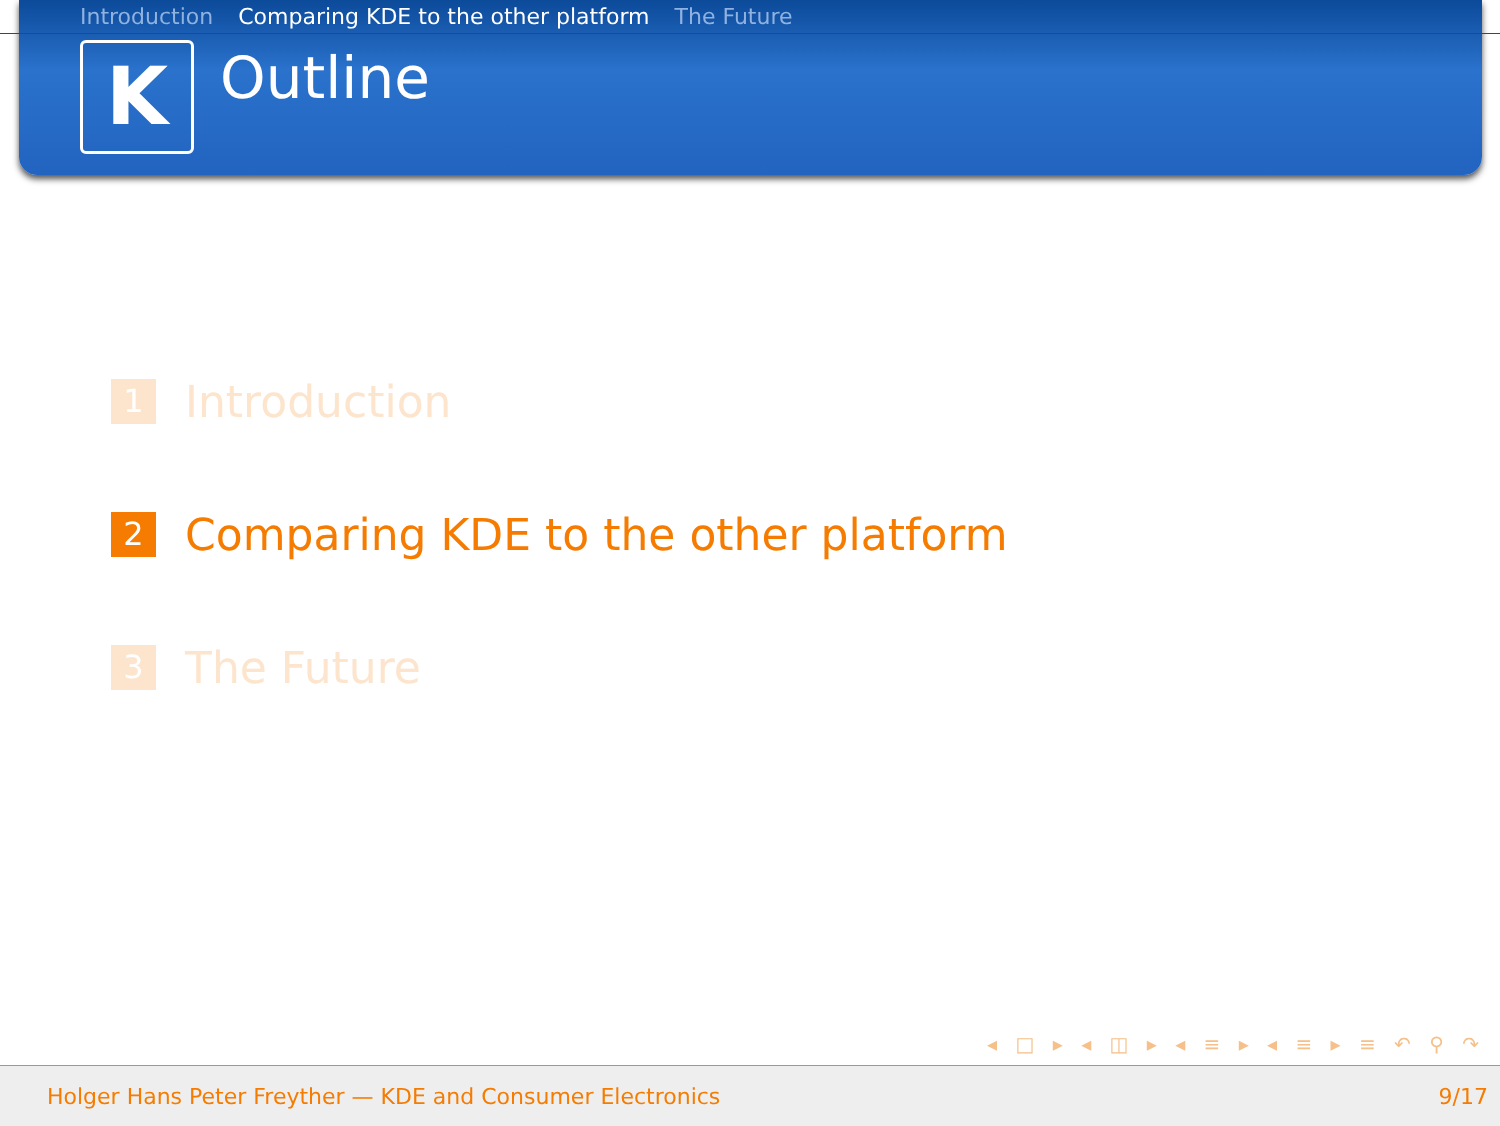Introduction Comparing KDE to the other platform The Future
K
Outline
1
Introduction
2
Comparing KDE to the other platform
3
The Future
◂ □ ▸ ◂ ◫ ▸ ◂ ≡ ▸ ◂ ≡ ▸ ≡ ↶ ⚲ ↷
Holger Hans Peter Freyther — KDE and Consumer Electronics 9/17